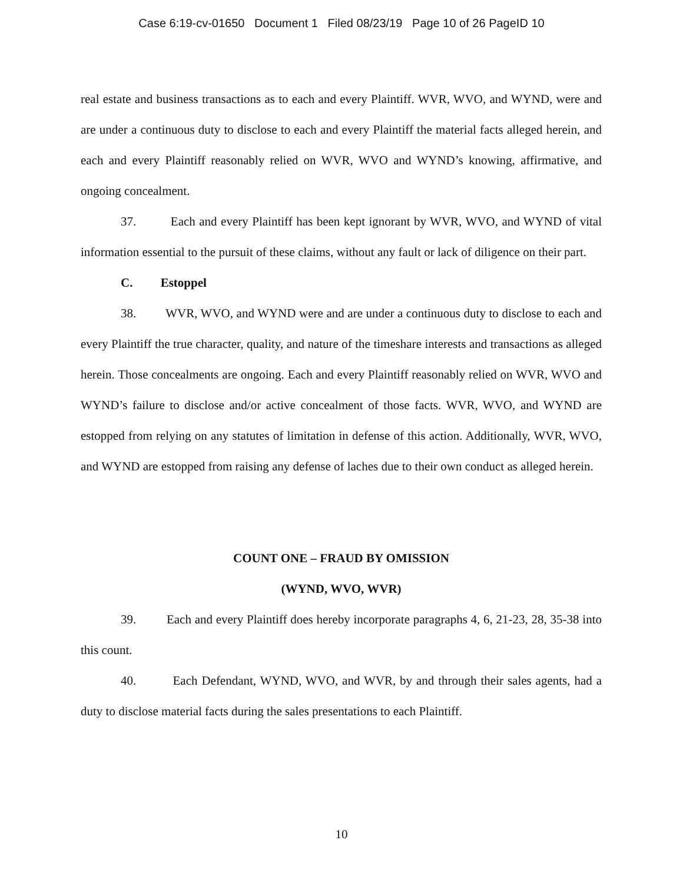Case 6:19-cv-01650 Document 1 Filed 08/23/19 Page 10 of 26 PageID 10
real estate and business transactions as to each and every Plaintiff. WVR, WVO, and WYND, were and are under a continuous duty to disclose to each and every Plaintiff the material facts alleged herein, and each and every Plaintiff reasonably relied on WVR, WVO and WYND’s knowing, affirmative, and ongoing concealment.
37. Each and every Plaintiff has been kept ignorant by WVR, WVO, and WYND of vital information essential to the pursuit of these claims, without any fault or lack of diligence on their part.
C. Estoppel
38. WVR, WVO, and WYND were and are under a continuous duty to disclose to each and every Plaintiff the true character, quality, and nature of the timeshare interests and transactions as alleged herein. Those concealments are ongoing. Each and every Plaintiff reasonably relied on WVR, WVO and WYND’s failure to disclose and/or active concealment of those facts. WVR, WVO, and WYND are estopped from relying on any statutes of limitation in defense of this action. Additionally, WVR, WVO, and WYND are estopped from raising any defense of laches due to their own conduct as alleged herein.
COUNT ONE – FRAUD BY OMISSION
(WYND, WVO, WVR)
39. Each and every Plaintiff does hereby incorporate paragraphs 4, 6, 21-23, 28, 35-38 into this count.
40. Each Defendant, WYND, WVO, and WVR, by and through their sales agents, had a duty to disclose material facts during the sales presentations to each Plaintiff.
10